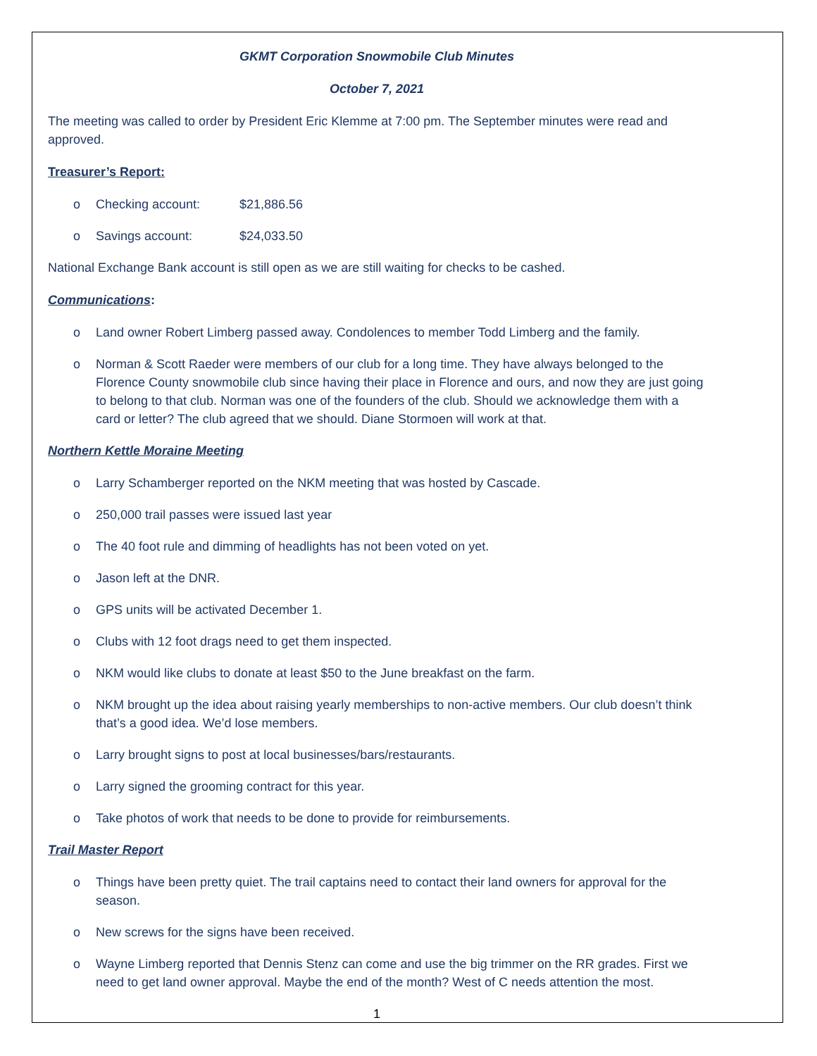GKMT Corporation Snowmobile Club Minutes
October 7, 2021
The meeting was called to order by President Eric Klemme at 7:00 pm. The September minutes were read and approved.
Treasurer’s Report:
o Checking account: $21,886.56
o Savings account: $24,033.50
National Exchange Bank account is still open as we are still waiting for checks to be cashed.
Communications:
o Land owner Robert Limberg passed away. Condolences to member Todd Limberg and the family.
o Norman & Scott Raeder were members of our club for a long time. They have always belonged to the Florence County snowmobile club since having their place in Florence and ours, and now they are just going to belong to that club. Norman was one of the founders of the club. Should we acknowledge them with a card or letter? The club agreed that we should. Diane Stormoen will work at that.
Northern Kettle Moraine Meeting
o Larry Schamberger reported on the NKM meeting that was hosted by Cascade.
o 250,000 trail passes were issued last year
o The 40 foot rule and dimming of headlights has not been voted on yet.
o Jason left at the DNR.
o GPS units will be activated December 1.
o Clubs with 12 foot drags need to get them inspected.
o NKM would like clubs to donate at least $50 to the June breakfast on the farm.
o NKM brought up the idea about raising yearly memberships to non-active members. Our club doesn’t think that’s a good idea. We’d lose members.
o Larry brought signs to post at local businesses/bars/restaurants.
o Larry signed the grooming contract for this year.
o Take photos of work that needs to be done to provide for reimbursements.
Trail Master Report
o Things have been pretty quiet. The trail captains need to contact their land owners for approval for the season.
o New screws for the signs have been received.
o Wayne Limberg reported that Dennis Stenz can come and use the big trimmer on the RR grades. First we need to get land owner approval. Maybe the end of the month? West of C needs attention the most.
1